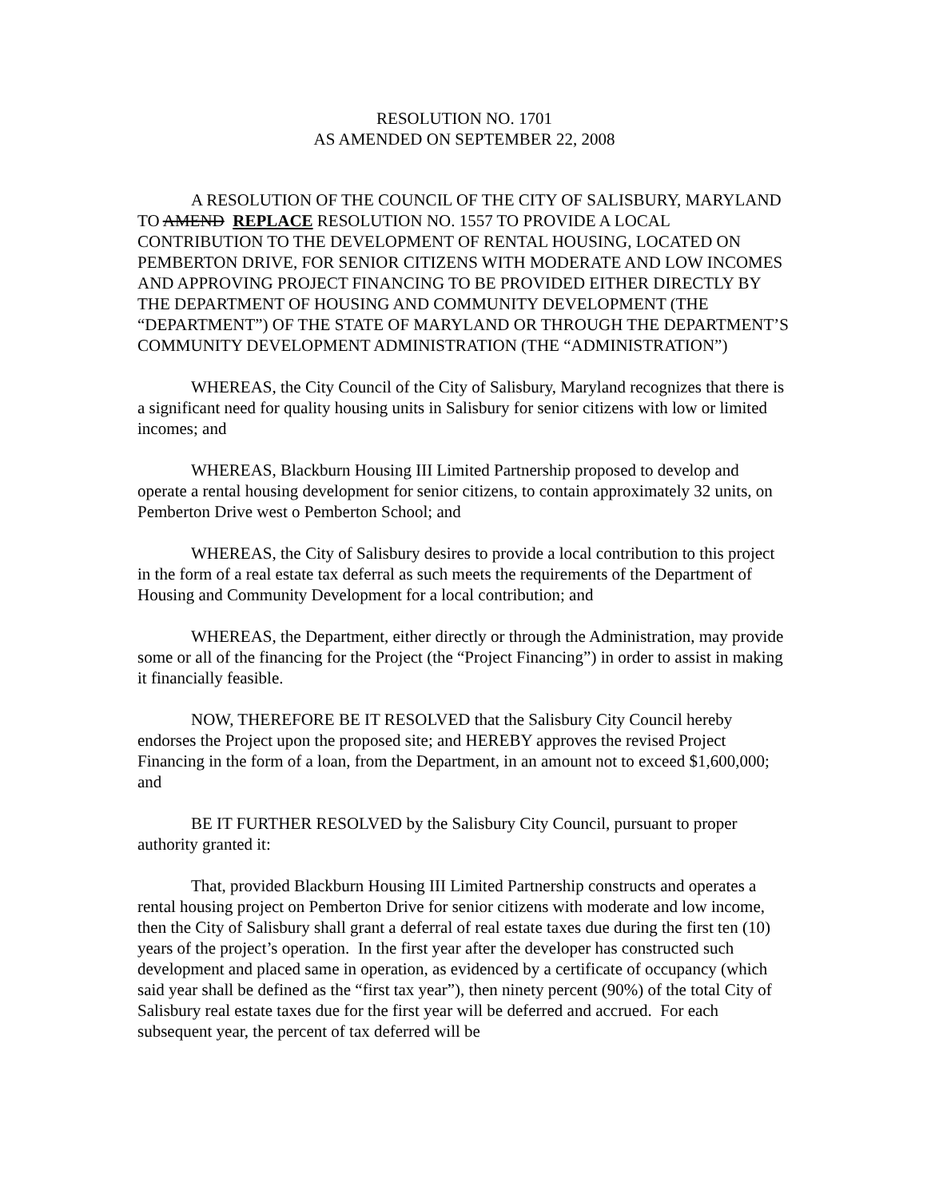RESOLUTION NO. 1701
AS AMENDED ON SEPTEMBER 22, 2008
A RESOLUTION OF THE COUNCIL OF THE CITY OF SALISBURY, MARYLAND TO AMEND REPLACE RESOLUTION NO. 1557 TO PROVIDE A LOCAL CONTRIBUTION TO THE DEVELOPMENT OF RENTAL HOUSING, LOCATED ON PEMBERTON DRIVE, FOR SENIOR CITIZENS WITH MODERATE AND LOW INCOMES AND APPROVING PROJECT FINANCING TO BE PROVIDED EITHER DIRECTLY BY THE DEPARTMENT OF HOUSING AND COMMUNITY DEVELOPMENT (THE “DEPARTMENT”) OF THE STATE OF MARYLAND OR THROUGH THE DEPARTMENT’S COMMUNITY DEVELOPMENT ADMINISTRATION (THE “ADMINISTRATION”)
WHEREAS, the City Council of the City of Salisbury, Maryland recognizes that there is a significant need for quality housing units in Salisbury for senior citizens with low or limited incomes; and
WHEREAS, Blackburn Housing III Limited Partnership proposed to develop and operate a rental housing development for senior citizens, to contain approximately 32 units, on Pemberton Drive west o Pemberton School; and
WHEREAS, the City of Salisbury desires to provide a local contribution to this project in the form of a real estate tax deferral as such meets the requirements of the Department of Housing and Community Development for a local contribution; and
WHEREAS, the Department, either directly or through the Administration, may provide some or all of the financing for the Project (the “Project Financing”) in order to assist in making it financially feasible.
NOW, THEREFORE BE IT RESOLVED that the Salisbury City Council hereby endorses the Project upon the proposed site; and HEREBY approves the revised Project Financing in the form of a loan, from the Department, in an amount not to exceed $1,600,000; and
BE IT FURTHER RESOLVED by the Salisbury City Council, pursuant to proper authority granted it:
That, provided Blackburn Housing III Limited Partnership constructs and operates a rental housing project on Pemberton Drive for senior citizens with moderate and low income, then the City of Salisbury shall grant a deferral of real estate taxes due during the first ten (10) years of the project’s operation. In the first year after the developer has constructed such development and placed same in operation, as evidenced by a certificate of occupancy (which said year shall be defined as the “first tax year”), then ninety percent (90%) of the total City of Salisbury real estate taxes due for the first year will be deferred and accrued. For each subsequent year, the percent of tax deferred will be